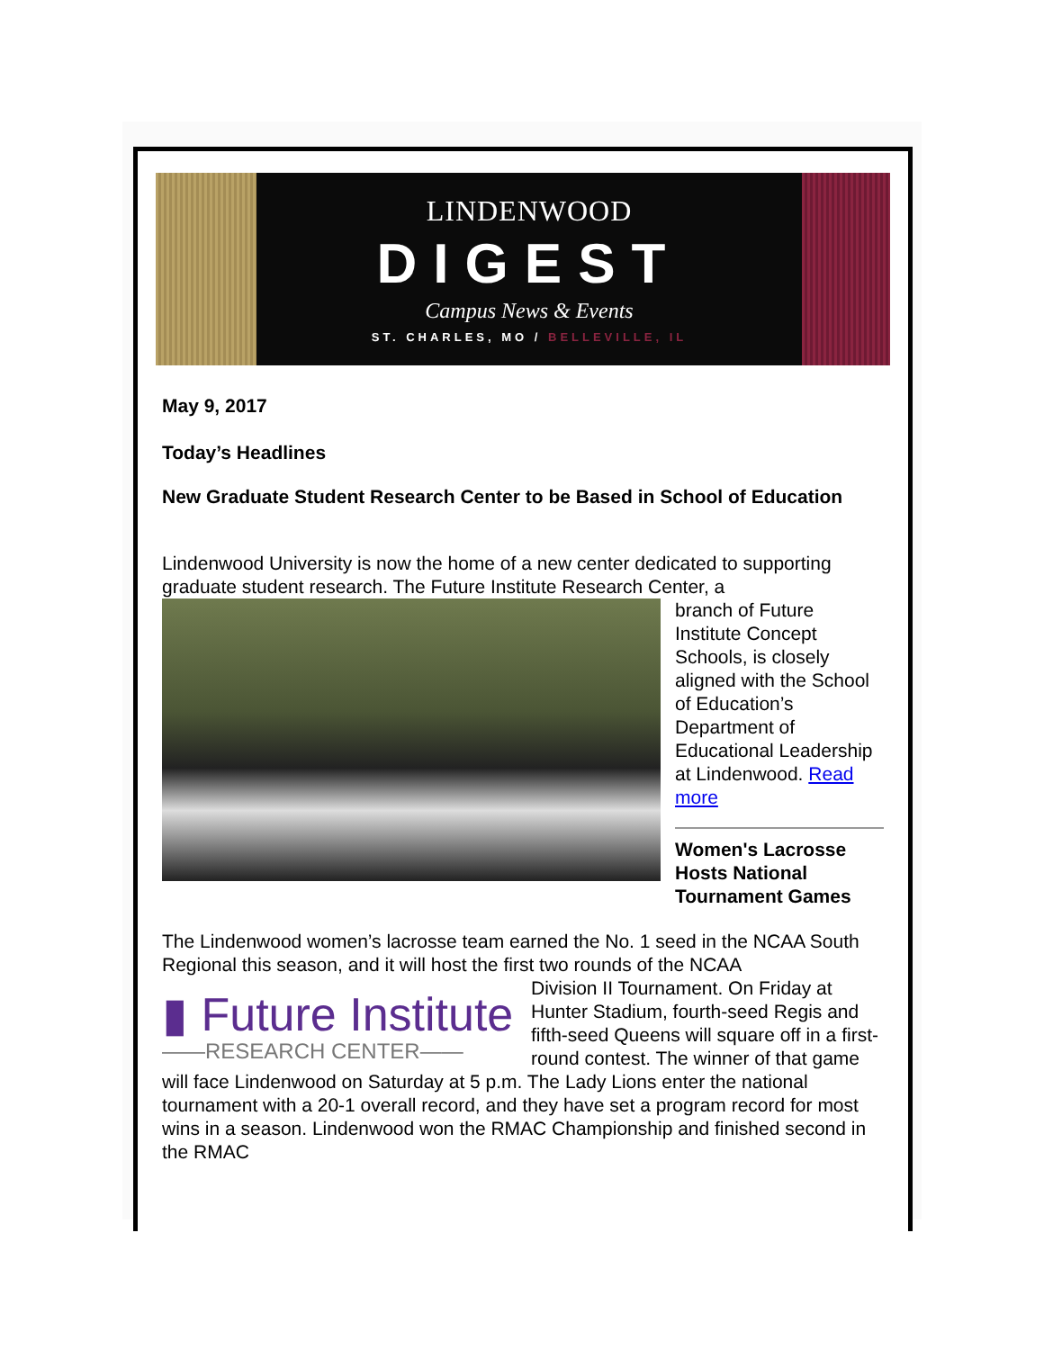LINDENWOOD
DIGEST
Campus News & Events
ST. CHARLES, MO / BELLEVILLE, IL
May 9, 2017
Today’s Headlines
New Graduate Student Research Center to be Based in School of Education
Lindenwood University is now the home of a new center dedicated to supporting graduate student research. The Future Institute Research Center, a
branch of Future Institute Concept Schools, is closely aligned with the School of Education’s Department of Educational Leadership at Lindenwood. Read more
Women's Lacrosse Hosts National Tournament Games
The Lindenwood women’s lacrosse team earned the No. 1 seed in the NCAA South Regional this season, and it will host the first two rounds of the NCAA
▮ Future Institute
——RESEARCH CENTER——
Division II Tournament. On Friday at Hunter Stadium, fourth-seed Regis and fifth-seed Queens will square off in a first-round contest. The winner of that game will face Lindenwood on Saturday at 5 p.m. The Lady Lions enter the national tournament with a 20-1 overall record, and they have set a program record for most wins in a season. Lindenwood won the RMAC Championship and finished second in the RMAC